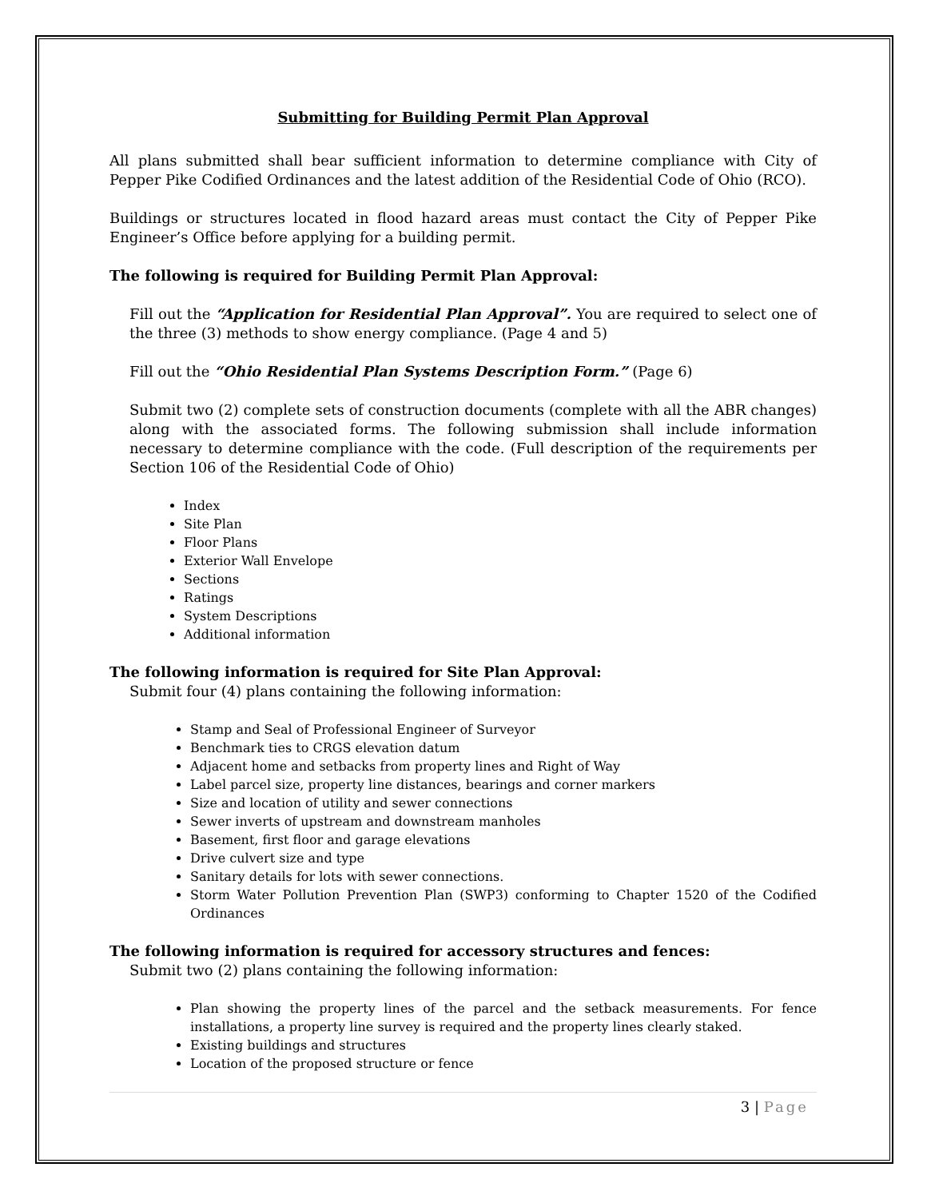Submitting for Building Permit Plan Approval
All plans submitted shall bear sufficient information to determine compliance with City of Pepper Pike Codified Ordinances and the latest addition of the Residential Code of Ohio (RCO).
Buildings or structures located in flood hazard areas must contact the City of Pepper Pike Engineer’s Office before applying for a building permit.
The following is required for Building Permit Plan Approval:
Fill out the “Application for Residential Plan Approval”. You are required to select one of the three (3) methods to show energy compliance. (Page 4 and 5)
Fill out the “Ohio Residential Plan Systems Description Form.” (Page 6)
Submit two (2) complete sets of construction documents (complete with all the ABR changes) along with the associated forms. The following submission shall include information necessary to determine compliance with the code. (Full description of the requirements per Section 106 of the Residential Code of Ohio)
Index
Site Plan
Floor Plans
Exterior Wall Envelope
Sections
Ratings
System Descriptions
Additional information
The following information is required for Site Plan Approval:
Submit four (4) plans containing the following information:
Stamp and Seal of Professional Engineer of Surveyor
Benchmark ties to CRGS elevation datum
Adjacent home and setbacks from property lines and Right of Way
Label parcel size, property line distances, bearings and corner markers
Size and location of utility and sewer connections
Sewer inverts of upstream and downstream manholes
Basement, first floor and garage elevations
Drive culvert size and type
Sanitary details for lots with sewer connections.
Storm Water Pollution Prevention Plan (SWP3) conforming to Chapter 1520 of the Codified Ordinances
The following information is required for accessory structures and fences:
Submit two (2) plans containing the following information:
Plan showing the property lines of the parcel and the setback measurements. For fence installations, a property line survey is required and the property lines clearly staked.
Existing buildings and structures
Location of the proposed structure or fence
3 | Page